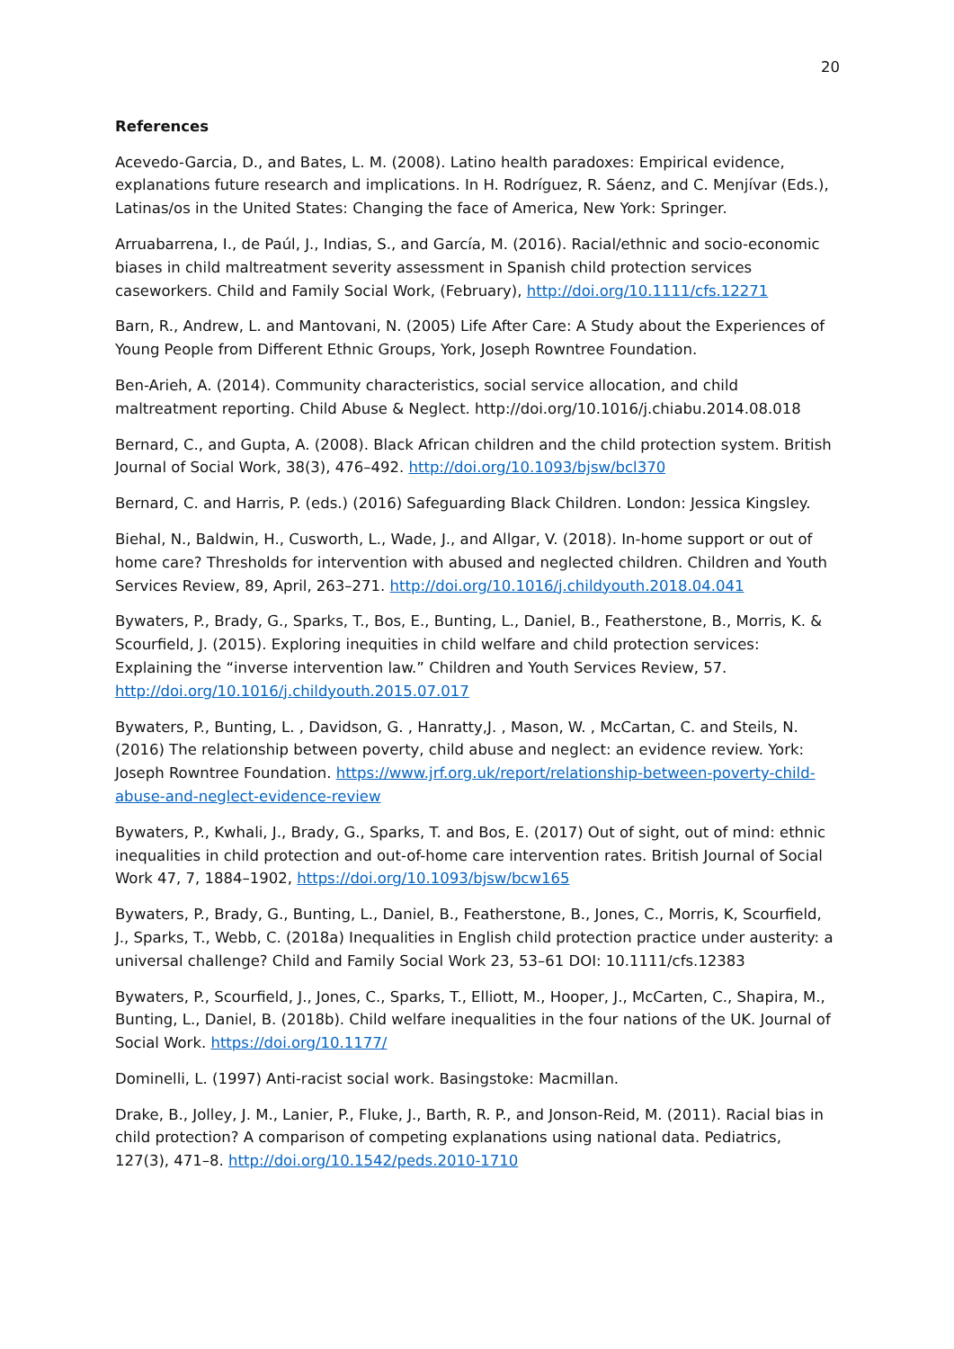20
References
Acevedo-Garcia, D., and Bates, L. M. (2008). Latino health paradoxes: Empirical evidence, explanations future research and implications. In H. Rodríguez, R. Sáenz, and C. Menjívar (Eds.), Latinas/os in the United States: Changing the face of America, New York: Springer.
Arruabarrena, I., de Paúl, J., Indias, S., and García, M. (2016). Racial/ethnic and socio-economic biases in child maltreatment severity assessment in Spanish child protection services caseworkers. Child and Family Social Work, (February), http://doi.org/10.1111/cfs.12271
Barn, R., Andrew, L. and Mantovani, N. (2005) Life After Care: A Study about the Experiences of Young People from Different Ethnic Groups, York, Joseph Rowntree Foundation.
Ben-Arieh, A. (2014). Community characteristics, social service allocation, and child maltreatment reporting. Child Abuse & Neglect. http://doi.org/10.1016/j.chiabu.2014.08.018
Bernard, C., and Gupta, A. (2008). Black African children and the child protection system. British Journal of Social Work, 38(3), 476–492. http://doi.org/10.1093/bjsw/bcl370
Bernard, C. and Harris, P. (eds.) (2016) Safeguarding Black Children. London: Jessica Kingsley.
Biehal, N., Baldwin, H., Cusworth, L., Wade, J., and Allgar, V. (2018). In-home support or out of home care? Thresholds for intervention with abused and neglected children. Children and Youth Services Review, 89, April, 263–271. http://doi.org/10.1016/j.childyouth.2018.04.041
Bywaters, P., Brady, G., Sparks, T., Bos, E., Bunting, L., Daniel, B., Featherstone, B., Morris, K. & Scourfield, J. (2015). Exploring inequities in child welfare and child protection services: Explaining the “inverse intervention law.” Children and Youth Services Review, 57. http://doi.org/10.1016/j.childyouth.2015.07.017
Bywaters, P., Bunting, L. , Davidson, G. , Hanratty,J. , Mason, W. , McCartan, C. and Steils, N. (2016) The relationship between poverty, child abuse and neglect: an evidence review. York: Joseph Rowntree Foundation. https://www.jrf.org.uk/report/relationship-between-poverty-child-abuse-and-neglect-evidence-review
Bywaters, P., Kwhali, J., Brady, G., Sparks, T. and Bos, E. (2017) Out of sight, out of mind: ethnic inequalities in child protection and out-of-home care intervention rates. British Journal of Social Work 47, 7, 1884–1902, https://doi.org/10.1093/bjsw/bcw165
Bywaters, P., Brady, G., Bunting, L., Daniel, B., Featherstone, B., Jones, C., Morris, K, Scourfield, J., Sparks, T., Webb, C. (2018a) Inequalities in English child protection practice under austerity: a universal challenge? Child and Family Social Work 23, 53–61 DOI: 10.1111/cfs.12383
Bywaters, P., Scourfield, J., Jones, C., Sparks, T., Elliott, M., Hooper, J., McCarten, C., Shapira, M., Bunting, L., Daniel, B. (2018b). Child welfare inequalities in the four nations of the UK. Journal of Social Work. https://doi.org/10.1177/
Dominelli, L. (1997) Anti-racist social work. Basingstoke: Macmillan.
Drake, B., Jolley, J. M., Lanier, P., Fluke, J., Barth, R. P., and Jonson-Reid, M. (2011). Racial bias in child protection? A comparison of competing explanations using national data. Pediatrics, 127(3), 471–8. http://doi.org/10.1542/peds.2010-1710